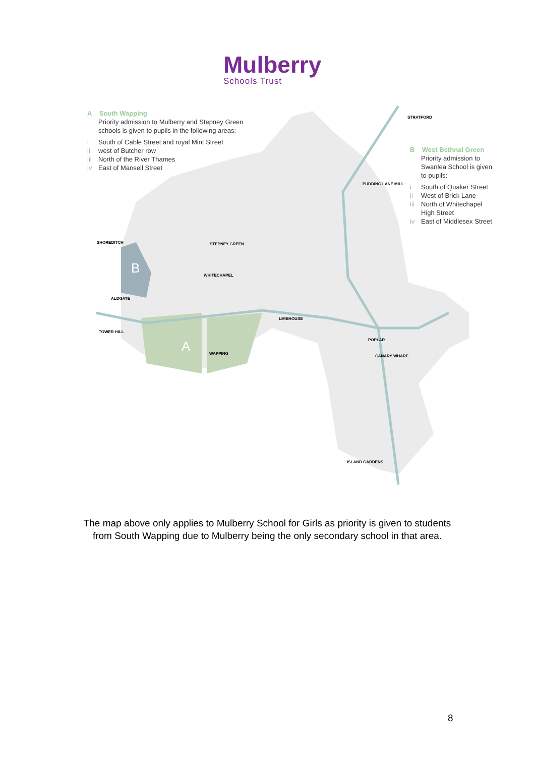Mulberry
Schools Trust
B
A
A South Wapping
Priority admission to Mulberry and Stepney Green schools is given to pupils in the following areas:
i South of Cable Street and royal Mint Street
ii west of Butcher row
iii North of the River Thames
iv East of Mansell Street
B West Bethnal Green
Priority admission to Swanlea School is given to pupils:
i South of Quaker Street
ii West of Brick Lane
iii North of Whitechapel High Street
iv East of Middlesex Street
STRATFORD
PUDDING LANE MILL
SHOREDITCH STEPNEY GREEN
WHITECHAPEL
ALDGATE
TOWER HILL
WAPPING
LIMEHOUSE
POPLAR
CANARY WHARF
ISLAND GARDENS
The map above only applies to Mulberry School for Girls as priority is given to students from South Wapping due to Mulberry being the only secondary school in that area.
8